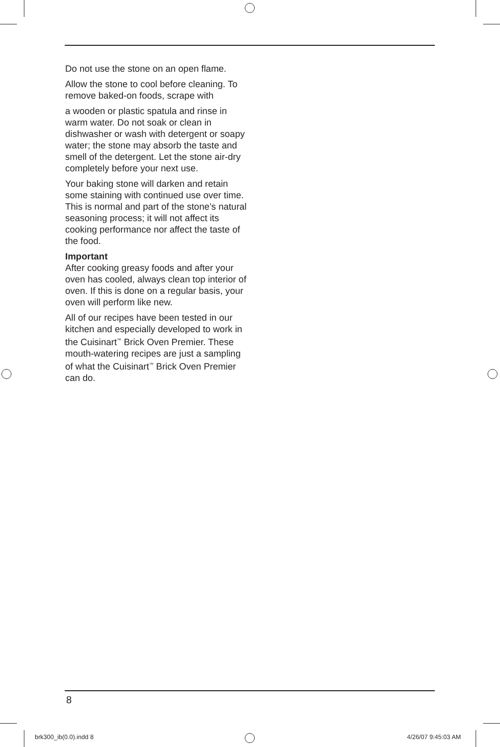Do not use the stone on an open flame.
Allow the stone to cool before cleaning. To remove baked-on foods, scrape with
a wooden or plastic spatula and rinse in warm water. Do not soak or clean in dishwasher or wash with detergent or soapy water; the stone may absorb the taste and smell of the detergent. Let the stone air-dry completely before your next use.
Your baking stone will darken and retain some staining with continued use over time. This is normal and part of the stone’s natural seasoning process; it will not affect its cooking performance nor affect the taste of the food.
Important
After cooking greasy foods and after your oven has cooled, always clean top interior of oven. If this is done on a regular basis, your oven will perform like new.
All of our recipes have been tested in our kitchen and especially developed to work in the Cuisinart<sup>™</sup> Brick Oven Premier. These mouth-watering recipes are just a sampling of what the Cuisinart<sup>™</sup> Brick Oven Premier can do.
8
brk300_ib(0.0).indd 8 4/26/07 9:45:03 AM